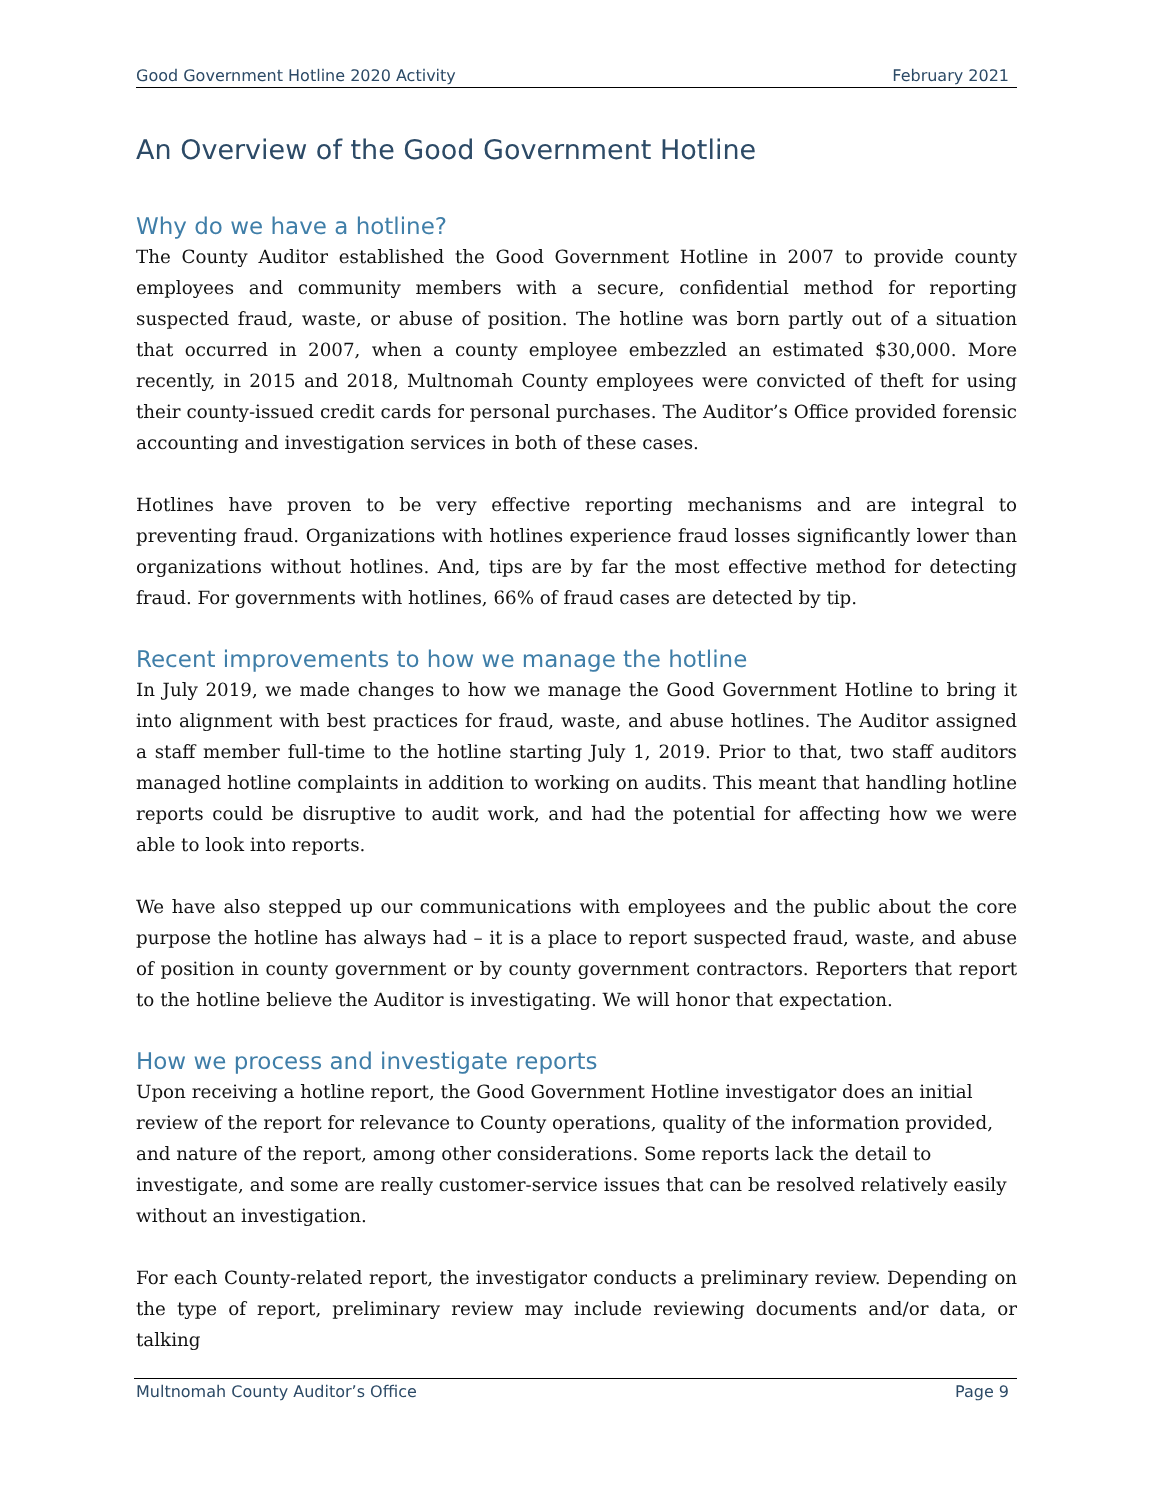Good Government Hotline 2020 Activity February 2021
An Overview of the Good Government Hotline
Why do we have a hotline?
The County Auditor established the Good Government Hotline in 2007 to provide county employees and community members with a secure, confidential method for reporting suspected fraud, waste, or abuse of position. The hotline was born partly out of a situation that occurred in 2007, when a county employee embezzled an estimated $30,000. More recently, in 2015 and 2018, Multnomah County employees were convicted of theft for using their county-issued credit cards for personal purchases. The Auditor’s Office provided forensic accounting and investigation services in both of these cases.
Hotlines have proven to be very effective reporting mechanisms and are integral to preventing fraud. Organizations with hotlines experience fraud losses significantly lower than organizations without hotlines. And, tips are by far the most effective method for detecting fraud. For governments with hotlines, 66% of fraud cases are detected by tip.
Recent improvements to how we manage the hotline
In July 2019, we made changes to how we manage the Good Government Hotline to bring it into alignment with best practices for fraud, waste, and abuse hotlines. The Auditor assigned a staff member full-time to the hotline starting July 1, 2019. Prior to that, two staff auditors managed hotline complaints in addition to working on audits. This meant that handling hotline reports could be disruptive to audit work, and had the potential for affecting how we were able to look into reports.
We have also stepped up our communications with employees and the public about the core purpose the hotline has always had – it is a place to report suspected fraud, waste, and abuse of position in county government or by county government contractors. Reporters that report to the hotline believe the Auditor is investigating. We will honor that expectation.
How we process and investigate reports
Upon receiving a hotline report, the Good Government Hotline investigator does an initial review of the report for relevance to County operations, quality of the information provided, and nature of the report, among other considerations. Some reports lack the detail to investigate, and some are really customer-service issues that can be resolved relatively easily without an investigation.
For each County-related report, the investigator conducts a preliminary review. Depending on the type of report, preliminary review may include reviewing documents and/or data, or talking
Multnomah County Auditor’s Office Page 9